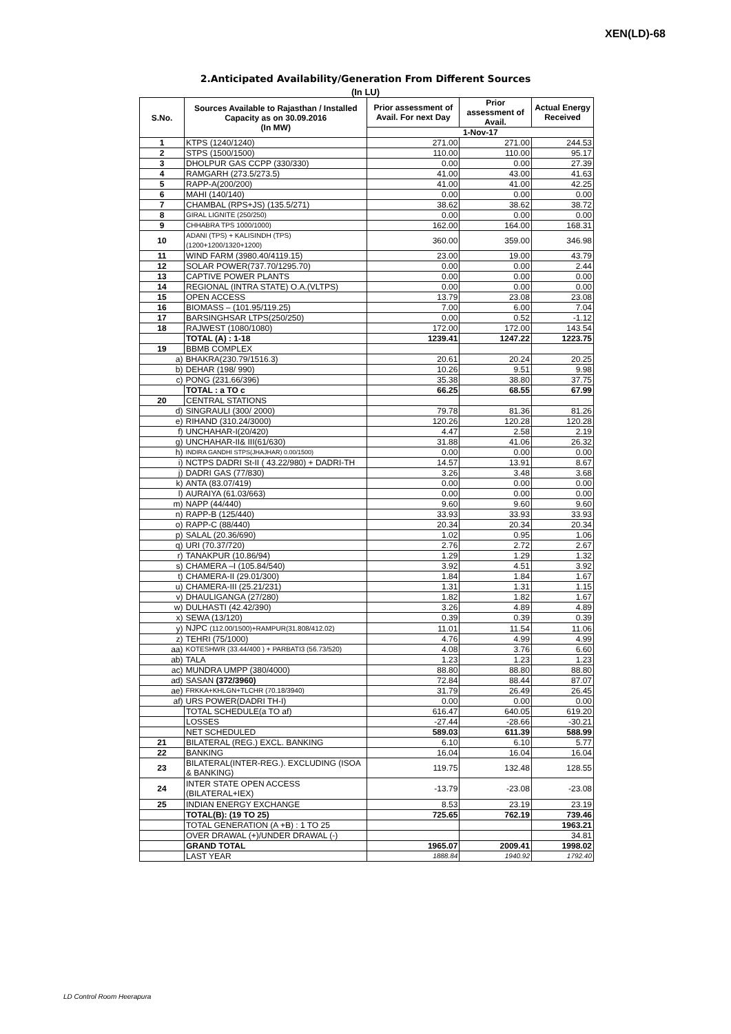XEN(LD)-68
2.Anticipated Availability/Generation From Different Sources
(In LU)
| S.No. | Sources Available to Rajasthan / Installed Capacity as on 30.09.2016 (In MW) | Prior assessment of Avail. For next Day | Prior assessment of Avail. | Actual Energy Received |
| --- | --- | --- | --- | --- |
| | | 1-Nov-17 | | |
| 1 | KTPS (1240/1240) | 271.00 | 271.00 | 244.53 |
| 2 | STPS (1500/1500) | 110.00 | 110.00 | 95.17 |
| 3 | DHOLPUR GAS CCPP (330/330) | 0.00 | 0.00 | 27.39 |
| 4 | RAMGARH (273.5/273.5) | 41.00 | 43.00 | 41.63 |
| 5 | RAPP-A(200/200) | 41.00 | 41.00 | 42.25 |
| 6 | MAHI (140/140) | 0.00 | 0.00 | 0.00 |
| 7 | CHAMBAL (RPS+JS) (135.5/271) | 38.62 | 38.62 | 38.72 |
| 8 | GIRAL LIGNITE (250/250) | 0.00 | 0.00 | 0.00 |
| 9 | CHHABRA TPS 1000/1000) | 162.00 | 164.00 | 168.31 |
| 10 | ADANI (TPS) + KALISINDH (TPS) (1200+1200/1320+1200) | 360.00 | 359.00 | 346.98 |
| 11 | WIND FARM (3980.40/4119.15) | 23.00 | 19.00 | 43.79 |
| 12 | SOLAR POWER(737.70/1295.70) | 0.00 | 0.00 | 2.44 |
| 13 | CAPTIVE POWER PLANTS | 0.00 | 0.00 | 0.00 |
| 14 | REGIONAL (INTRA STATE) O.A.(VLTPS) | 0.00 | 0.00 | 0.00 |
| 15 | OPEN ACCESS | 13.79 | 23.08 | 23.08 |
| 16 | BIOMASS – (101.95/119.25) | 7.00 | 6.00 | 7.04 |
| 17 | BARSINGHSAR LTPS(250/250) | 0.00 | 0.52 | -1.12 |
| 18 | RAJWEST (1080/1080) | 172.00 | 172.00 | 143.54 |
| | TOTAL (A) : 1-18 | 1239.41 | 1247.22 | 1223.75 |
| 19 | BBMB COMPLEX | | | |
| a) | BHAKRA(230.79/1516.3) | 20.61 | 20.24 | 20.25 |
| b) | DEHAR (198/ 990) | 10.26 | 9.51 | 9.98 |
| c) | PONG (231.66/396) | 35.38 | 38.80 | 37.75 |
| | TOTAL : a TO c | 66.25 | 68.55 | 67.99 |
| 20 | CENTRAL STATIONS | | | |
| d) | SINGRAULI (300/ 2000) | 79.78 | 81.36 | 81.26 |
| e) | RIHAND (310.24/3000) | 120.26 | 120.28 | 120.28 |
| f) | UNCHAHAR-I(20/420) | 4.47 | 2.58 | 2.19 |
| g) | UNCHAHAR-II& III(61/630) | 31.88 | 41.06 | 26.32 |
| h) | INDIRA GANDHI STPS(JHAJHAR) 0.00/1500) | 0.00 | 0.00 | 0.00 |
| i) | NCTPS DADRI St-II ( 43.22/980) + DADRI-TH | 14.57 | 13.91 | 8.67 |
| j) | DADRI GAS (77/830) | 3.26 | 3.48 | 3.68 |
| k) | ANTA (83.07/419) | 0.00 | 0.00 | 0.00 |
| l) | AURAIYA (61.03/663) | 0.00 | 0.00 | 0.00 |
| m) | NAPP (44/440) | 9.60 | 9.60 | 9.60 |
| n) | RAPP-B (125/440) | 33.93 | 33.93 | 33.93 |
| o) | RAPP-C (88/440) | 20.34 | 20.34 | 20.34 |
| p) | SALAL (20.36/690) | 1.02 | 0.95 | 1.06 |
| q) | URI (70.37/720) | 2.76 | 2.72 | 2.67 |
| r) | TANAKPUR (10.86/94) | 1.29 | 1.29 | 1.32 |
| s) | CHAMERA –I (105.84/540) | 3.92 | 4.51 | 3.92 |
| t) | CHAMERA-II (29.01/300) | 1.84 | 1.84 | 1.67 |
| u) | CHAMERA-III (25.21/231) | 1.31 | 1.31 | 1.15 |
| v) | DHAULIGANGA (27/280) | 1.82 | 1.82 | 1.67 |
| w) | DULHASTI (42.42/390) | 3.26 | 4.89 | 4.89 |
| x) | SEWA (13/120) | 0.39 | 0.39 | 0.39 |
| y) | NJPC (112.00/1500)+RAMPUR(31.808/412.02) | 11.01 | 11.54 | 11.06 |
| z) | TEHRI (75/1000) | 4.76 | 4.99 | 4.99 |
| aa) | KOTESHWR (33.44/400 ) + PARBATI3 (56.73/520) | 4.08 | 3.76 | 6.60 |
| ab) | TALA | 1.23 | 1.23 | 1.23 |
| ac) | MUNDRA UMPP (380/4000) | 88.80 | 88.80 | 88.80 |
| ad) | SASAN (372/3960) | 72.84 | 88.44 | 87.07 |
| ae) | FRKKA+KHLGN+TLCHR (70.18/3940) | 31.79 | 26.49 | 26.45 |
| af) | URS POWER(DADRI TH-I) | 0.00 | 0.00 | 0.00 |
| | TOTAL SCHEDULE(a TO af) | 616.47 | 640.05 | 619.20 |
| | LOSSES | -27.44 | -28.66 | -30.21 |
| | NET SCHEDULED | 589.03 | 611.39 | 588.99 |
| 21 | BILATERAL (REG.) EXCL. BANKING | 6.10 | 6.10 | 5.77 |
| 22 | BANKING | 16.04 | 16.04 | 16.04 |
| 23 | BILATERAL(INTER-REG.). EXCLUDING (ISOA & BANKING) | 119.75 | 132.48 | 128.55 |
| 24 | INTER STATE OPEN ACCESS (BILATERAL+IEX) | -13.79 | -23.08 | -23.08 |
| 25 | INDIAN ENERGY EXCHANGE | 8.53 | 23.19 | 23.19 |
| | TOTAL(B): (19 TO 25) | 725.65 | 762.19 | 739.46 |
| | TOTAL GENERATION (A +B) : 1 TO 25 | | | 1963.21 |
| | OVER DRAWAL (+)/UNDER DRAWAL (-) | | | 34.81 |
| | GRAND TOTAL | 1965.07 | 2009.41 | 1998.02 |
| | LAST YEAR | 1888.84 | 1940.92 | 1792.40 |
LD Control Room Heerapura